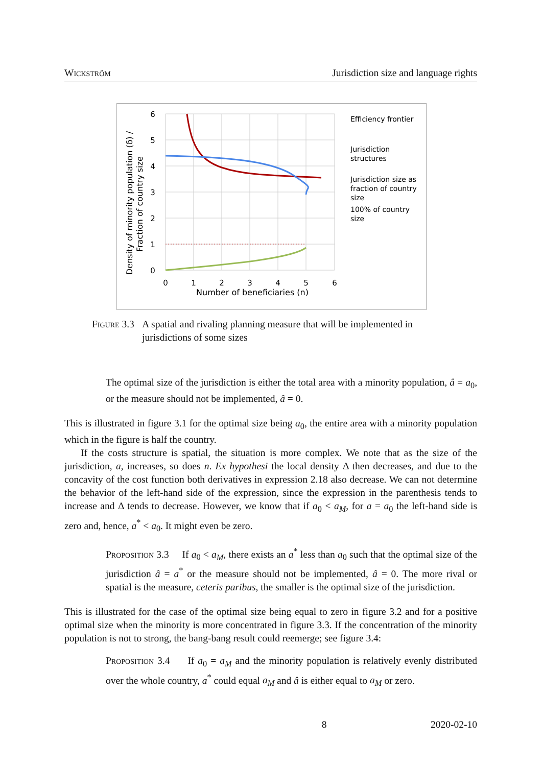Wickström Jurisdiction size and language rights
6
5
4
3
2
1
0
0
1
2
3
4
5
6
Number of beneficiaries (n)
Density of minority population (δ) /
Fraction of country size
Efficiency frontier
Jurisdiction
structures
Jurisdiction size as
fraction of country
size
100% of country
size
Figure 3.3 A spatial and rivaling planning measure that will be implemented in jurisdictions of some sizes
The optimal size of the jurisdiction is either the total area with a minority population, â = a<sub>0</sub>, or the measure should not be implemented, â = 0.
This is illustrated in figure 3.1 for the optimal size being a<sub>0</sub>, the entire area with a minority population which in the figure is half the country.
If the costs structure is spatial, the situation is more complex. We note that as the size of the jurisdiction, a, increases, so does n. Ex hypothesi the local density Δ then decreases, and due to the concavity of the cost function both derivatives in expression 2.18 also decrease. We can not determine the behavior of the left-hand side of the expression, since the expression in the parenthesis tends to increase and Δ tends to decrease. However, we know that if a<sub>0</sub> < a<sub>M</sub>, for a = a<sub>0</sub> the left-hand side is zero and, hence, a<sup>*</sup> < a<sub>0</sub>. It might even be zero.
Proposition 3.3 If a<sub>0</sub> < a<sub>M</sub>, there exists an a<sup>*</sup> less than a<sub>0</sub> such that the optimal size of the jurisdiction â = a<sup>*</sup> or the measure should not be implemented, â = 0. The more rival or spatial is the measure, ceteris paribus, the smaller is the optimal size of the jurisdiction.
This is illustrated for the case of the optimal size being equal to zero in figure 3.2 and for a positive optimal size when the minority is more concentrated in figure 3.3. If the concentration of the minority population is not to strong, the bang-bang result could reemerge; see figure 3.4:
Proposition 3.4 If a<sub>0</sub> = a<sub>M</sub> and the minority population is relatively evenly distributed over the whole country, a<sup>*</sup> could equal a<sub>M</sub> and â is either equal to a<sub>M</sub> or zero.
8 2020-02-10